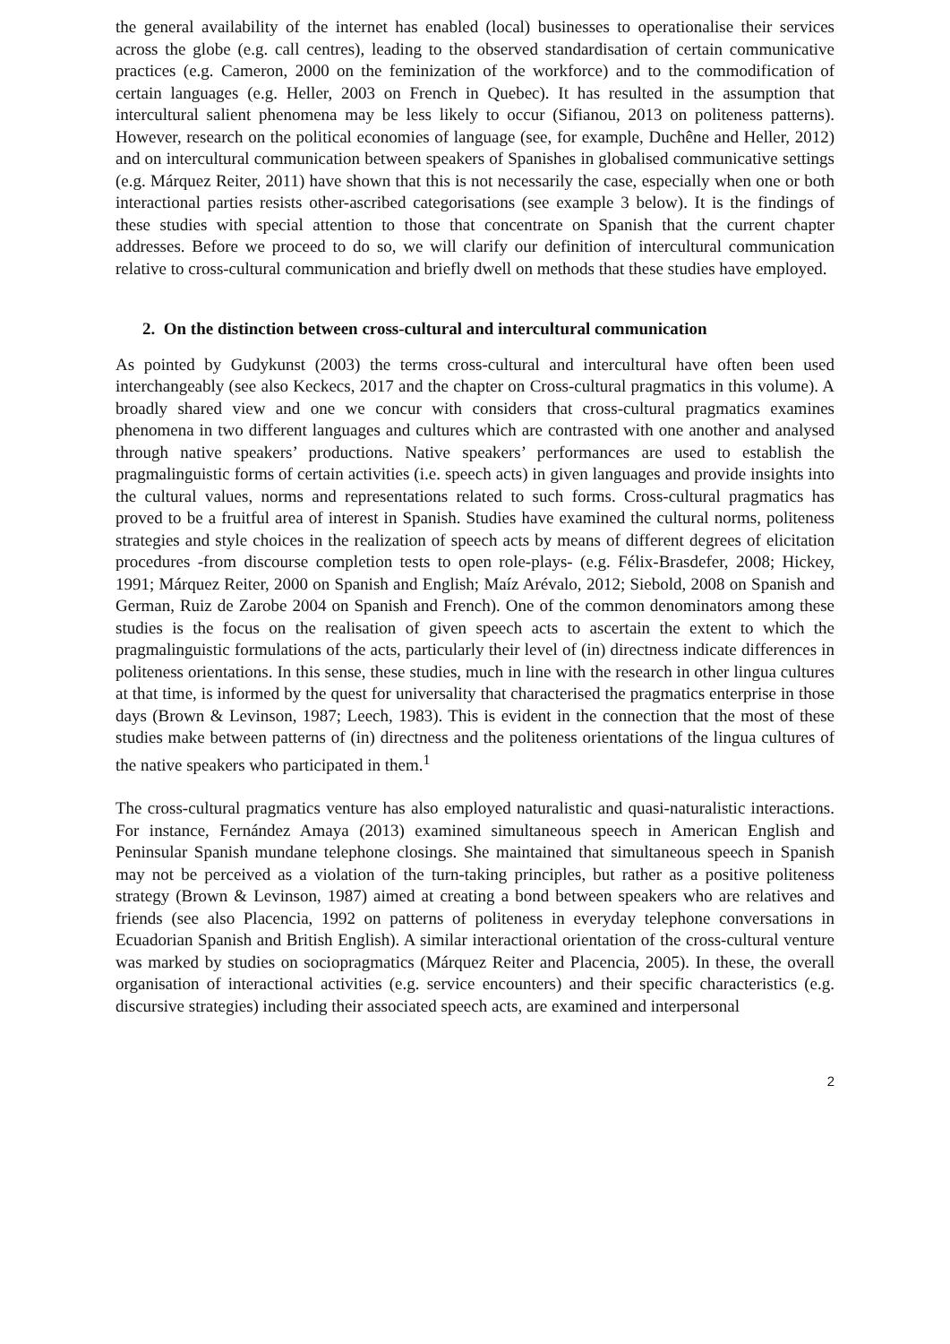the general availability of the internet has enabled (local) businesses to operationalise their services across the globe (e.g. call centres), leading to the observed standardisation of certain communicative practices (e.g. Cameron, 2000 on the feminization of the workforce) and to the commodification of certain languages (e.g. Heller, 2003 on French in Quebec). It has resulted in the assumption that intercultural salient phenomena may be less likely to occur (Sifianou, 2013 on politeness patterns). However, research on the political economies of language (see, for example, Duchêne and Heller, 2012) and on intercultural communication between speakers of Spanishes in globalised communicative settings (e.g. Márquez Reiter, 2011) have shown that this is not necessarily the case, especially when one or both interactional parties resists other-ascribed categorisations (see example 3 below). It is the findings of these studies with special attention to those that concentrate on Spanish that the current chapter addresses. Before we proceed to do so, we will clarify our definition of intercultural communication relative to cross-cultural communication and briefly dwell on methods that these studies have employed.
2. On the distinction between cross-cultural and intercultural communication
As pointed by Gudykunst (2003) the terms cross-cultural and intercultural have often been used interchangeably (see also Keckecs, 2017 and the chapter on Cross-cultural pragmatics in this volume). A broadly shared view and one we concur with considers that cross-cultural pragmatics examines phenomena in two different languages and cultures which are contrasted with one another and analysed through native speakers’ productions. Native speakers’ performances are used to establish the pragmalinguistic forms of certain activities (i.e. speech acts) in given languages and provide insights into the cultural values, norms and representations related to such forms. Cross-cultural pragmatics has proved to be a fruitful area of interest in Spanish. Studies have examined the cultural norms, politeness strategies and style choices in the realization of speech acts by means of different degrees of elicitation procedures -from discourse completion tests to open role-plays- (e.g. Félix-Brasdefer, 2008; Hickey, 1991; Márquez Reiter, 2000 on Spanish and English; Maíz Arévalo, 2012; Siebold, 2008 on Spanish and German, Ruiz de Zarobe 2004 on Spanish and French). One of the common denominators among these studies is the focus on the realisation of given speech acts to ascertain the extent to which the pragmalinguistic formulations of the acts, particularly their level of (in) directness indicate differences in politeness orientations. In this sense, these studies, much in line with the research in other lingua cultures at that time, is informed by the quest for universality that characterised the pragmatics enterprise in those days (Brown & Levinson, 1987; Leech, 1983). This is evident in the connection that the most of these studies make between patterns of (in) directness and the politeness orientations of the lingua cultures of the native speakers who participated in them.<sup>1</sup>
The cross-cultural pragmatics venture has also employed naturalistic and quasi-naturalistic interactions. For instance, Fernández Amaya (2013) examined simultaneous speech in American English and Peninsular Spanish mundane telephone closings. She maintained that simultaneous speech in Spanish may not be perceived as a violation of the turn-taking principles, but rather as a positive politeness strategy (Brown & Levinson, 1987) aimed at creating a bond between speakers who are relatives and friends (see also Placencia, 1992 on patterns of politeness in everyday telephone conversations in Ecuadorian Spanish and British English). A similar interactional orientation of the cross-cultural venture was marked by studies on sociopragmatics (Márquez Reiter and Placencia, 2005). In these, the overall organisation of interactional activities (e.g. service encounters) and their specific characteristics (e.g. discursive strategies) including their associated speech acts, are examined and interpersonal
2